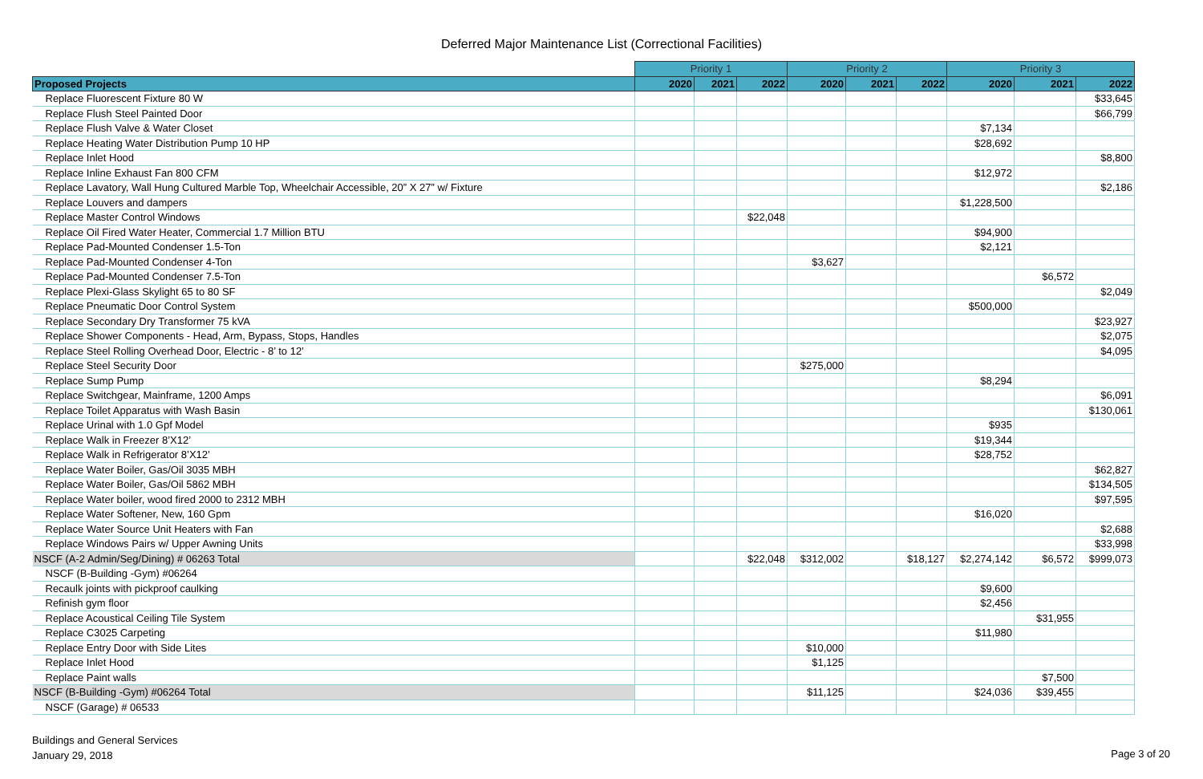Deferred Major Maintenance List (Correctional Facilities)
| | Priority 1 | | | Priority 2 | | | Priority 3 | | |
| --- | --- | --- | --- | --- | --- | --- | --- | --- | --- |
| Proposed Projects | 2020 | 2021 | 2022 | 2020 | 2021 | 2022 | 2020 | 2021 | 2022 |
| Replace Fluorescent Fixture 80 W | | | | | | | | | $33,645 |
| Replace Flush Steel Painted Door | | | | | | | | | $66,799 |
| Replace Flush Valve & Water Closet | | | | | | | $7,134 | | |
| Replace Heating Water Distribution Pump 10 HP | | | | | | | $28,692 | | |
| Replace Inlet Hood | | | | | | | | | $8,800 |
| Replace Inline Exhaust Fan 800 CFM | | | | | | | $12,972 | | |
| Replace Lavatory, Wall Hung Cultured Marble Top, Wheelchair Accessible, 20” X 27” w/ Fixture | | | | | | | | | $2,186 |
| Replace Louvers and dampers | | | | | | | $1,228,500 | | |
| Replace Master Control Windows | | | $22,048 | | | | | | |
| Replace Oil Fired Water Heater, Commercial 1.7 Million BTU | | | | | | | $94,900 | | |
| Replace Pad-Mounted Condenser 1.5-Ton | | | | | | | $2,121 | | |
| Replace Pad-Mounted Condenser 4-Ton | | | | $3,627 | | | | | |
| Replace Pad-Mounted Condenser 7.5-Ton | | | | | | | | $6,572 | |
| Replace Plexi-Glass Skylight 65 to 80 SF | | | | | | | | | $2,049 |
| Replace Pneumatic Door Control System | | | | | | | $500,000 | | |
| Replace Secondary Dry Transformer 75 kVA | | | | | | | | | $23,927 |
| Replace Shower Components - Head, Arm, Bypass, Stops, Handles | | | | | | | | | $2,075 |
| Replace Steel Rolling Overhead Door, Electric - 8’ to 12’ | | | | | | | | | $4,095 |
| Replace Steel Security Door | | | | $275,000 | | | | | |
| Replace Sump Pump | | | | | | | $8,294 | | |
| Replace Switchgear, Mainframe, 1200 Amps | | | | | | | | | $6,091 |
| Replace Toilet Apparatus with Wash Basin | | | | | | | | | $130,061 |
| Replace Urinal with 1.0 Gpf Model | | | | | | | $935 | | |
| Replace Walk in Freezer 8’X12’ | | | | | | | $19,344 | | |
| Replace Walk in Refrigerator 8’X12’ | | | | | | | $28,752 | | |
| Replace Water Boiler, Gas/Oil 3035 MBH | | | | | | | | | $62,827 |
| Replace Water Boiler, Gas/Oil 5862 MBH | | | | | | | | | $134,505 |
| Replace Water boiler, wood fired 2000 to 2312 MBH | | | | | | | | | $97,595 |
| Replace Water Softener, New, 160 Gpm | | | | | | | $16,020 | | |
| Replace Water Source Unit Heaters with Fan | | | | | | | | | $2,688 |
| Replace Windows Pairs w/ Upper Awning Units | | | | | | | | | $33,998 |
| NSCF (A-2 Admin/Seg/Dining) # 06263 Total | | | $22,048 | $312,002 | | $18,127 | $2,274,142 | $6,572 | $999,073 |
| NSCF (B-Building -Gym) #06264 | | | | | | | | | |
| Recaulk joints with pickproof caulking | | | | | | | $9,600 | | |
| Refinish gym floor | | | | | | | $2,456 | | |
| Replace Acoustical Ceiling Tile System | | | | | | | | $31,955 | |
| Replace C3025 Carpeting | | | | | | | $11,980 | | |
| Replace Entry Door with Side Lites | | | | $10,000 | | | | | |
| Replace Inlet Hood | | | | $1,125 | | | | | |
| Replace Paint walls | | | | | | | | $7,500 | |
| NSCF (B-Building -Gym) #06264 Total | | | | $11,125 | | | $24,036 | $39,455 | |
| NSCF (Garage) # 06533 | | | | | | | | | |
Buildings and General Services
January 29, 2018
Page 3 of 20